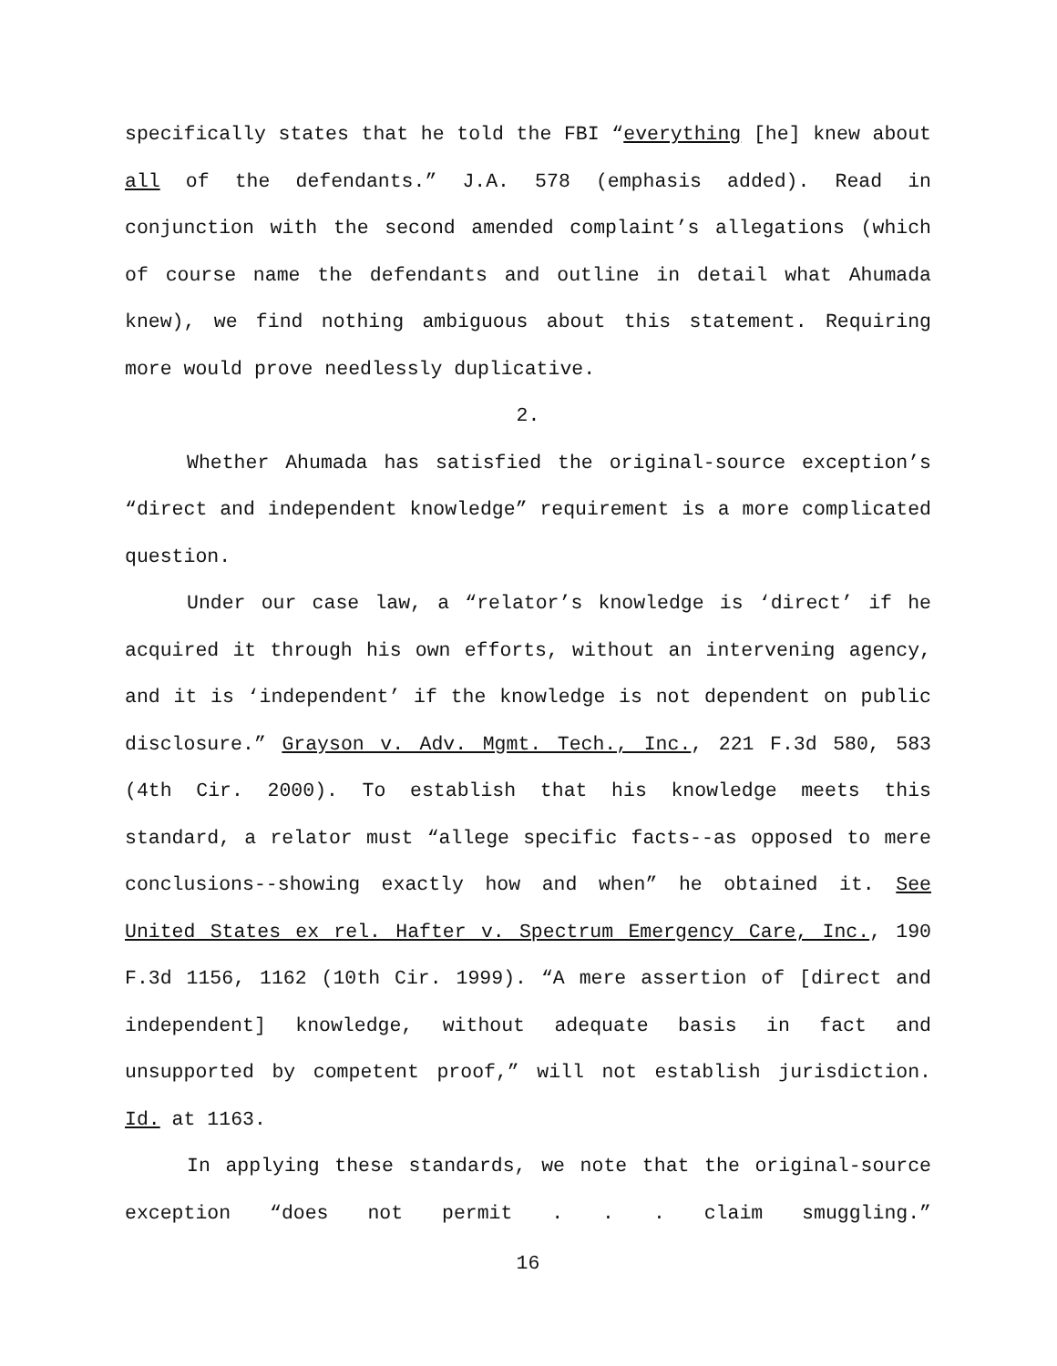specifically states that he told the FBI “everything [he] knew about all of the defendants.” J.A. 578 (emphasis added). Read in conjunction with the second amended complaint’s allegations (which of course name the defendants and outline in detail what Ahumada knew), we find nothing ambiguous about this statement. Requiring more would prove needlessly duplicative.
2.
Whether Ahumada has satisfied the original-source exception’s “direct and independent knowledge” requirement is a more complicated question.
Under our case law, a “relator’s knowledge is ‘direct’ if he acquired it through his own efforts, without an intervening agency, and it is ‘independent’ if the knowledge is not dependent on public disclosure.” Grayson v. Adv. Mgmt. Tech., Inc., 221 F.3d 580, 583 (4th Cir. 2000). To establish that his knowledge meets this standard, a relator must “allege specific facts--as opposed to mere conclusions--showing exactly how and when” he obtained it. See United States ex rel. Hafter v. Spectrum Emergency Care, Inc., 190 F.3d 1156, 1162 (10th Cir. 1999). “A mere assertion of [direct and independent] knowledge, without adequate basis in fact and unsupported by competent proof,” will not establish jurisdiction. Id. at 1163.
In applying these standards, we note that the original-source exception “does not permit . . . claim smuggling.”
16